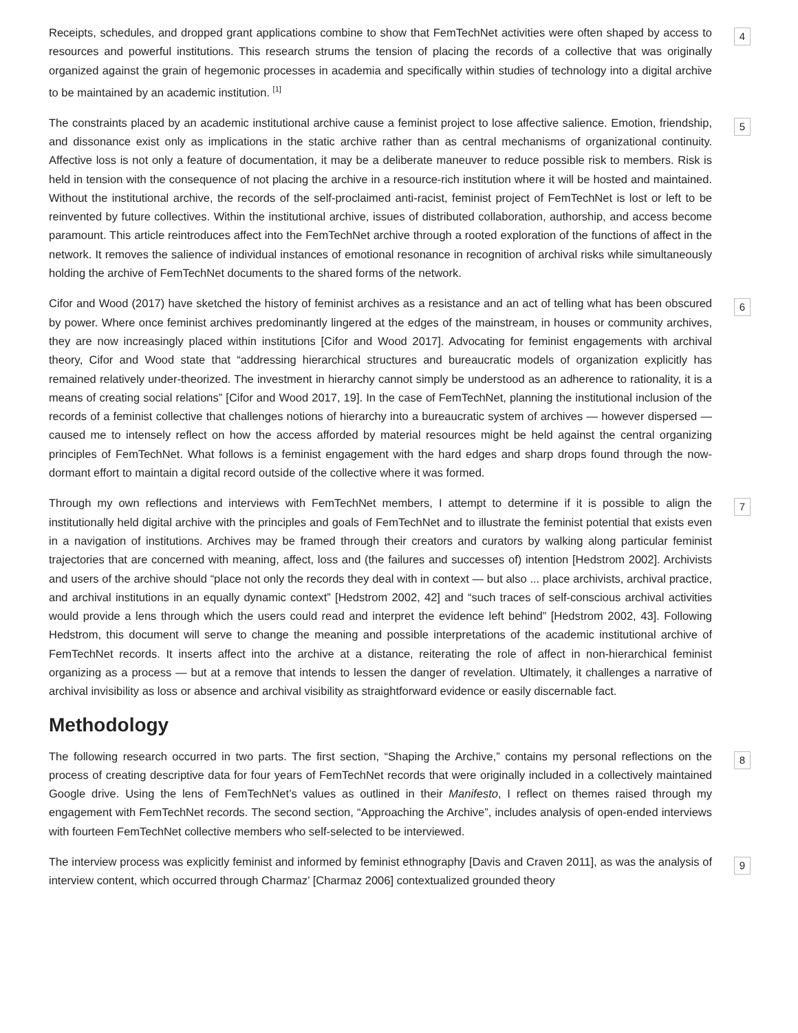Receipts, schedules, and dropped grant applications combine to show that FemTechNet activities were often shaped by access to resources and powerful institutions. This research strums the tension of placing the records of a collective that was originally organized against the grain of hegemonic processes in academia and specifically within studies of technology into a digital archive to be maintained by an academic institution. <sup>[1]</sup>
4
The constraints placed by an academic institutional archive cause a feminist project to lose affective salience. Emotion, friendship, and dissonance exist only as implications in the static archive rather than as central mechanisms of organizational continuity. Affective loss is not only a feature of documentation, it may be a deliberate maneuver to reduce possible risk to members. Risk is held in tension with the consequence of not placing the archive in a resource-rich institution where it will be hosted and maintained. Without the institutional archive, the records of the self-proclaimed anti-racist, feminist project of FemTechNet is lost or left to be reinvented by future collectives. Within the institutional archive, issues of distributed collaboration, authorship, and access become paramount. This article reintroduces affect into the FemTechNet archive through a rooted exploration of the functions of affect in the network. It removes the salience of individual instances of emotional resonance in recognition of archival risks while simultaneously holding the archive of FemTechNet documents to the shared forms of the network.
5
Cifor and Wood (2017) have sketched the history of feminist archives as a resistance and an act of telling what has been obscured by power. Where once feminist archives predominantly lingered at the edges of the mainstream, in houses or community archives, they are now increasingly placed within institutions [Cifor and Wood 2017]. Advocating for feminist engagements with archival theory, Cifor and Wood state that “addressing hierarchical structures and bureaucratic models of organization explicitly has remained relatively under-theorized. The investment in hierarchy cannot simply be understood as an adherence to rationality, it is a means of creating social relations” [Cifor and Wood 2017, 19]. In the case of FemTechNet, planning the institutional inclusion of the records of a feminist collective that challenges notions of hierarchy into a bureaucratic system of archives — however dispersed — caused me to intensely reflect on how the access afforded by material resources might be held against the central organizing principles of FemTechNet. What follows is a feminist engagement with the hard edges and sharp drops found through the now-dormant effort to maintain a digital record outside of the collective where it was formed.
6
Through my own reflections and interviews with FemTechNet members, I attempt to determine if it is possible to align the institutionally held digital archive with the principles and goals of FemTechNet and to illustrate the feminist potential that exists even in a navigation of institutions. Archives may be framed through their creators and curators by walking along particular feminist trajectories that are concerned with meaning, affect, loss and (the failures and successes of) intention [Hedstrom 2002]. Archivists and users of the archive should “place not only the records they deal with in context — but also ... place archivists, archival practice, and archival institutions in an equally dynamic context” [Hedstrom 2002, 42] and “such traces of self-conscious archival activities would provide a lens through which the users could read and interpret the evidence left behind” [Hedstrom 2002, 43]. Following Hedstrom, this document will serve to change the meaning and possible interpretations of the academic institutional archive of FemTechNet records. It inserts affect into the archive at a distance, reiterating the role of affect in non-hierarchical feminist organizing as a process — but at a remove that intends to lessen the danger of revelation. Ultimately, it challenges a narrative of archival invisibility as loss or absence and archival visibility as straightforward evidence or easily discernable fact.
7
Methodology
The following research occurred in two parts. The first section, “Shaping the Archive,” contains my personal reflections on the process of creating descriptive data for four years of FemTechNet records that were originally included in a collectively maintained Google drive. Using the lens of FemTechNet’s values as outlined in their Manifesto, I reflect on themes raised through my engagement with FemTechNet records. The second section, “Approaching the Archive”, includes analysis of open-ended interviews with fourteen FemTechNet collective members who self-selected to be interviewed.
8
The interview process was explicitly feminist and informed by feminist ethnography [Davis and Craven 2011], as was the analysis of interview content, which occurred through Charmaz’ [Charmaz 2006] contextualized grounded theory
9